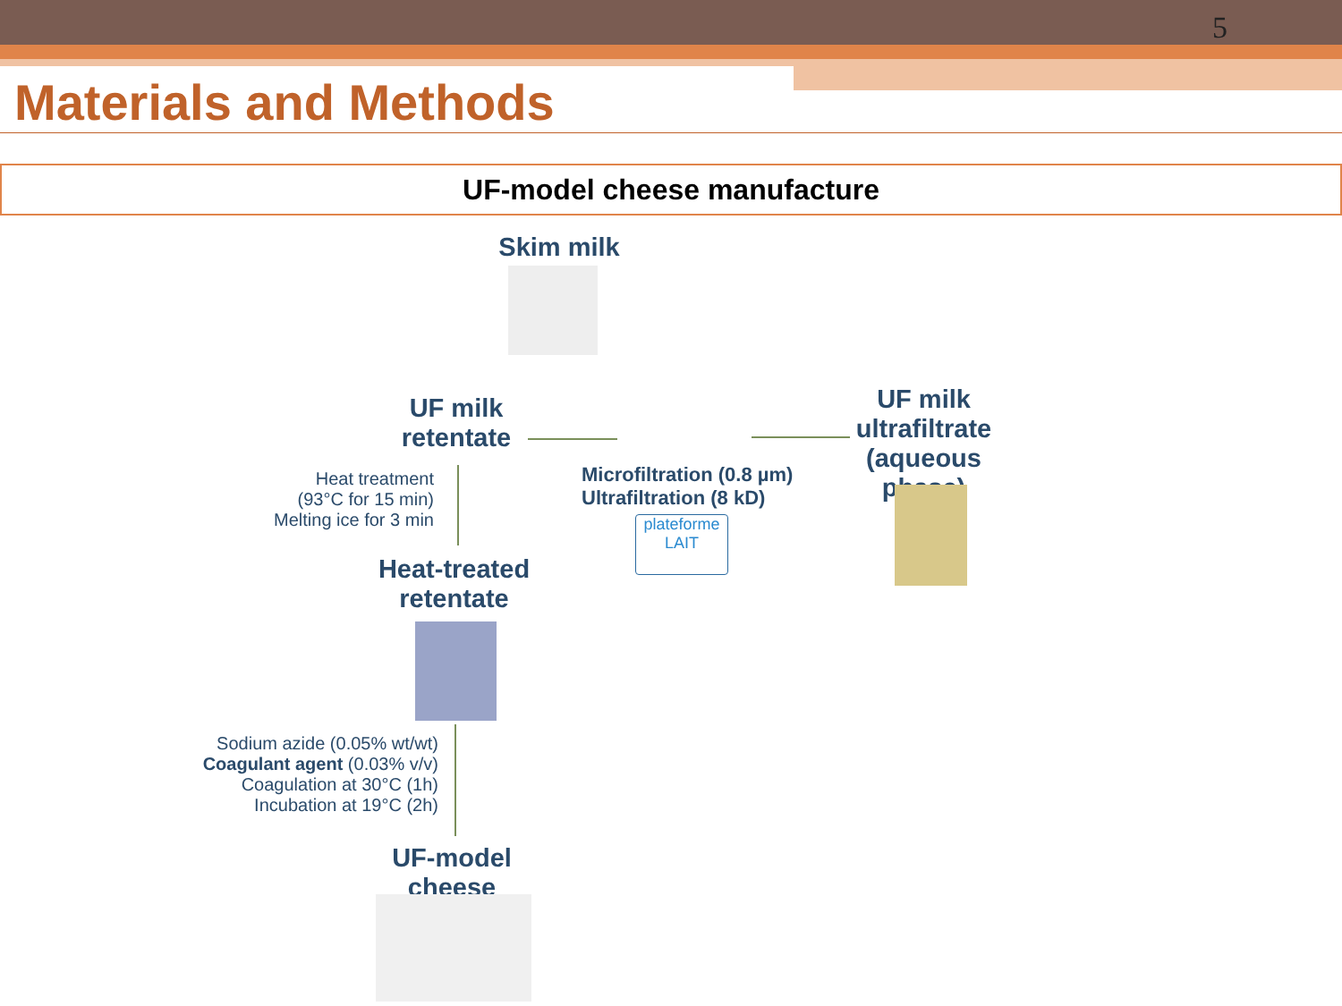5
Materials and Methods
UF-model cheese manufacture
Skim milk
UF milk retentate
Microfiltration (0.8 µm)
Ultrafiltration (8 kD)
plateforme
LAIT
UF milk ultrafiltrate (aqueous phase)
Heat treatment (93°C for 15 min)
Melting ice for 3 min
Heat-treated retentate
Sodium azide (0.05% wt/wt)
Coagulant agent (0.03% v/v)
Coagulation at 30°C (1h)
Incubation at 19°C (2h)
UF-model cheese